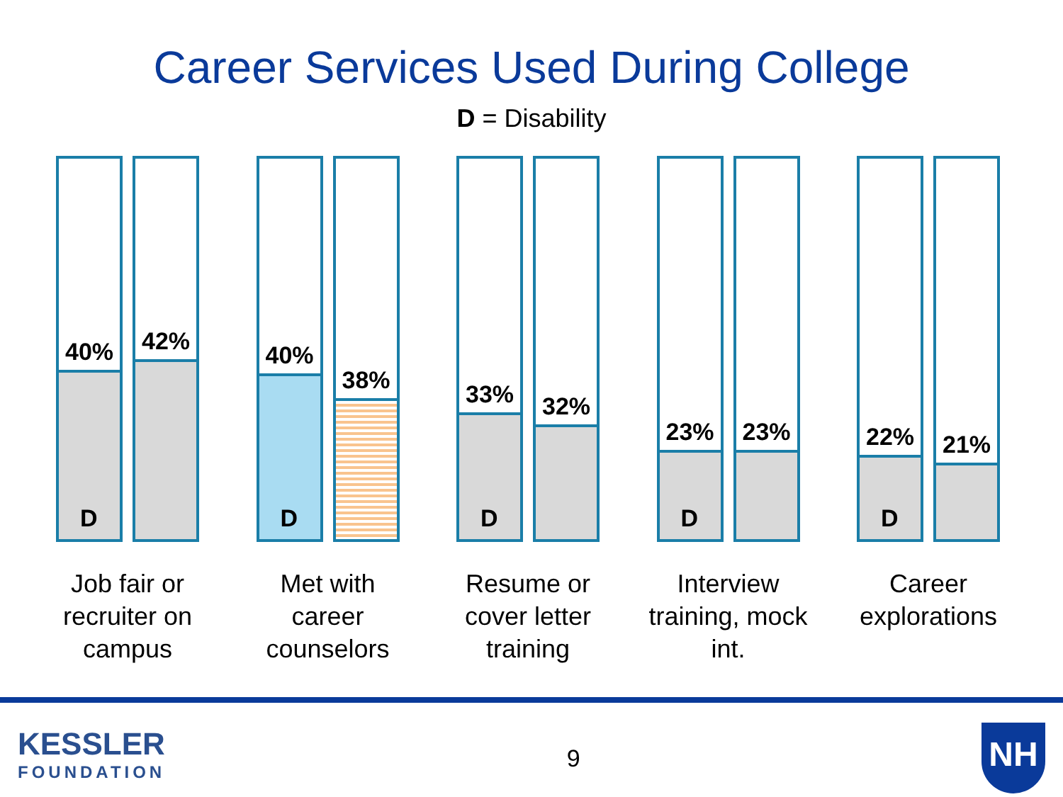Career Services Used During College
D = Disability
40%
D
42%
Job fair or recruiter on campus
40%
D
38%
Met with career counselors
33%
D
32%
Resume or cover letter training
23%
D
23%
Interview training, mock int.
22%
D
21%
Career explorations
KESSLER
FOUNDATION
9
NH